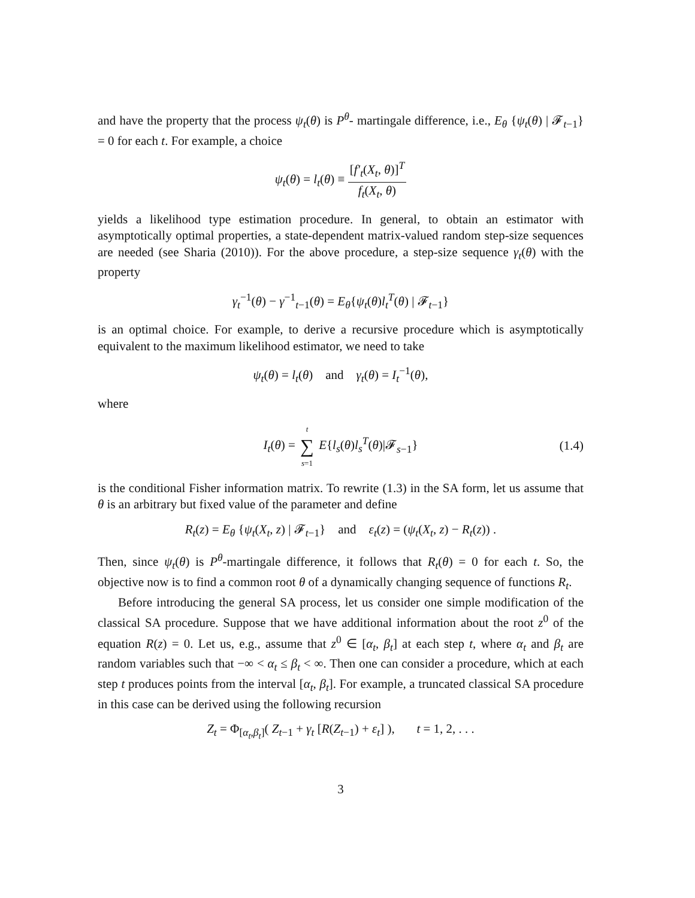and have the property that the process ψ<sub>t</sub>(θ) is P<sup>θ</sup>- martingale difference, i.e., E<sub>θ</sub> {ψ<sub>t</sub>(θ) | 𝓕<sub>t−1</sub>} = 0 for each t. For example, a choice
ψ<sub>t</sub>(θ) = l<sub>t</sub>(θ) ≡ [f′<sub>t</sub>(X<sub>t</sub>, θ)]<sup>T</sup> f<sub>t</sub>(X<sub>t</sub>, θ)
yields a likelihood type estimation procedure. In general, to obtain an estimator with asymptotically optimal properties, a state-dependent matrix-valued random step-size sequences are needed (see Sharia (2010)). For the above procedure, a step-size sequence γ<sub>t</sub>(θ) with the property
γ<sub>t</sub><sup>−1</sup>(θ) − γ<sup>−1</sup><sub>t−1</sub>(θ) = E<sub>θ</sub>{ψ<sub>t</sub>(θ)l<sub>t</sub><sup>T</sup>(θ) | 𝓕<sub>t−1</sub>}
is an optimal choice. For example, to derive a recursive procedure which is asymptotically equivalent to the maximum likelihood estimator, we need to take
ψ<sub>t</sub>(θ) = l<sub>t</sub>(θ) and γ<sub>t</sub>(θ) = I<sub>t</sub><sup>−1</sup>(θ),
where
I<sub>t</sub>(θ) = t ∑ s=1 E{l<sub>s</sub>(θ)l<sub>s</sub><sup>T</sup>(θ)|𝓕<sub>s−1</sub>} (1.4)
is the conditional Fisher information matrix. To rewrite (1.3) in the SA form, let us assume that θ is an arbitrary but fixed value of the parameter and define
R<sub>t</sub>(z) = E<sub>θ</sub> {ψ<sub>t</sub>(X<sub>t</sub>, z) | 𝓕<sub>t−1</sub>} and ε<sub>t</sub>(z) = (ψ<sub>t</sub>(X<sub>t</sub>, z) − R<sub>t</sub>(z)) .
Then, since ψ<sub>t</sub>(θ) is P<sup>θ</sup>-martingale difference, it follows that R<sub>t</sub>(θ) = 0 for each t. So, the objective now is to find a common root θ of a dynamically changing sequence of functions R<sub>t</sub>.
Before introducing the general SA process, let us consider one simple modification of the classical SA procedure. Suppose that we have additional information about the root z<sup>0</sup> of the equation R(z) = 0. Let us, e.g., assume that z<sup>0</sup> ∈ [α<sub>t</sub>, β<sub>t</sub>] at each step t, where α<sub>t</sub> and β<sub>t</sub> are random variables such that −∞ < α<sub>t</sub> ≤ β<sub>t</sub> < ∞. Then one can consider a procedure, which at each step t produces points from the interval [α<sub>t</sub>, β<sub>t</sub>]. For example, a truncated classical SA procedure in this case can be derived using the following recursion
Z<sub>t</sub> = Φ<sub>[α<sub>t</sub>,β<sub>t</sub>]</sub>( Z<sub>t−1</sub> + γ<sub>t</sub> [R(Z<sub>t−1</sub>) + ε<sub>t</sub>] ), t = 1, 2, . . .
3